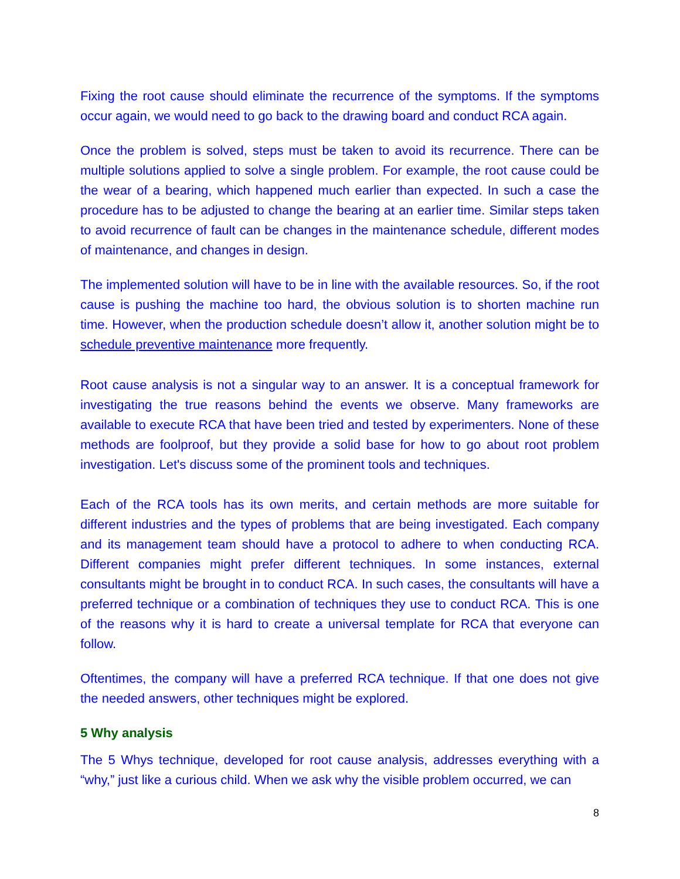Fixing the root cause should eliminate the recurrence of the symptoms. If the symptoms occur again, we would need to go back to the drawing board and conduct RCA again.
Once the problem is solved, steps must be taken to avoid its recurrence. There can be multiple solutions applied to solve a single problem. For example, the root cause could be the wear of a bearing, which happened much earlier than expected. In such a case the procedure has to be adjusted to change the bearing at an earlier time. Similar steps taken to avoid recurrence of fault can be changes in the maintenance schedule, different modes of maintenance, and changes in design.
The implemented solution will have to be in line with the available resources. So, if the root cause is pushing the machine too hard, the obvious solution is to shorten machine run time. However, when the production schedule doesn’t allow it, another solution might be to schedule preventive maintenance more frequently.
Root cause analysis is not a singular way to an answer. It is a conceptual framework for investigating the true reasons behind the events we observe. Many frameworks are available to execute RCA that have been tried and tested by experimenters. None of these methods are foolproof, but they provide a solid base for how to go about root problem investigation. Let's discuss some of the prominent tools and techniques.
Each of the RCA tools has its own merits, and certain methods are more suitable for different industries and the types of problems that are being investigated. Each company and its management team should have a protocol to adhere to when conducting RCA. Different companies might prefer different techniques. In some instances, external consultants might be brought in to conduct RCA. In such cases, the consultants will have a preferred technique or a combination of techniques they use to conduct RCA. This is one of the reasons why it is hard to create a universal template for RCA that everyone can follow.
Oftentimes, the company will have a preferred RCA technique. If that one does not give the needed answers, other techniques might be explored.
5 Why analysis
The 5 Whys technique, developed for root cause analysis, addresses everything with a “why,” just like a curious child. When we ask why the visible problem occurred, we can
8